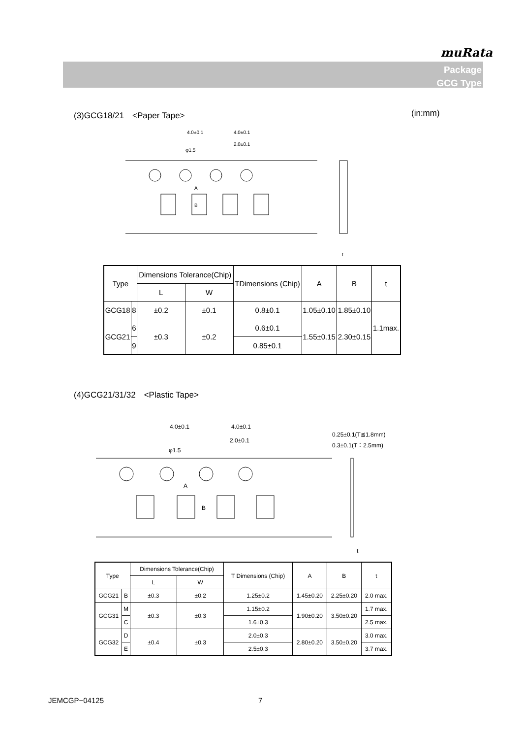muRata
Package
GCG Type
(3)GCG18/21　<Paper Tape> (in:mm)
4.0±0.1
4.0±0.1
2.0±0.1
φ1.5
B
A
t
| Type | | Dimensions Tolerance(Chip) | | TDimensions (Chip) | A | B | t |
| --- | --- | --- | --- | --- | --- | --- | --- |
| | | L | W | | | | |
| GCG18 | 8 | ±0.2 | ±0.1 | 0.8±0.1 | 1.05±0.10 | 1.85±0.10 | 1.1max. |
| GCG21 | 6 | ±0.3 | ±0.2 | 0.6±0.1 | 1.55±0.15 | 2.30±0.15 | |
| | 9 | | | 0.85±0.1 | | | |
(4)GCG21/31/32　<Plastic Tape>
4.0±0.1
4.0±0.1
2.0±0.1
φ1.5
A
B
0.25±0.1(T≦1.8mm)
0.3±0.1(T：2.5mm)
t
| Type | | Dimensions Tolerance(Chip) | | T Dimensions (Chip) | A | B | t |
| --- | --- | --- | --- | --- | --- | --- | --- |
| | | L | W | | | | |
| GCG21 | B | ±0.3 | ±0.2 | 1.25±0.2 | 1.45±0.20 | 2.25±0.20 | 2.0 max. |
| GCG31 | M | ±0.3 | ±0.3 | 1.15±0.2 | 1.90±0.20 | 3.50±0.20 | 1.7 max. |
| | C | | | 1.6±0.3 | | | 2.5 max. |
| GCG32 | D | ±0.4 | ±0.3 | 2.0±0.3 | 2.80±0.20 | 3.50±0.20 | 3.0 max. |
| | E | | | 2.5±0.3 | | | 3.7 max. |
JEMCGP−04125 7